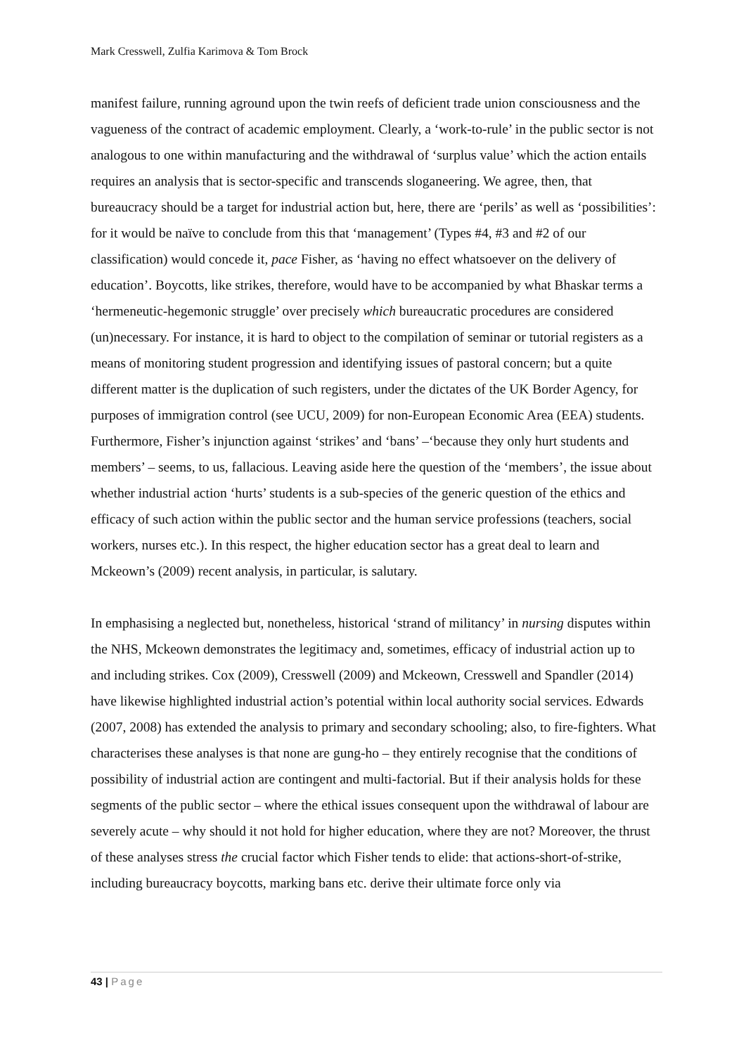Mark Cresswell, Zulfia Karimova & Tom Brock
manifest failure, running aground upon the twin reefs of deficient trade union consciousness and the vagueness of the contract of academic employment. Clearly, a ‘work-to-rule’ in the public sector is not analogous to one within manufacturing and the withdrawal of ‘surplus value’ which the action entails requires an analysis that is sector-specific and transcends sloganeering. We agree, then, that bureaucracy should be a target for industrial action but, here, there are ‘perils’ as well as ‘possibilities’: for it would be naïve to conclude from this that ‘management’ (Types #4, #3 and #2 of our classification) would concede it, pace Fisher, as ‘having no effect whatsoever on the delivery of education’. Boycotts, like strikes, therefore, would have to be accompanied by what Bhaskar terms a ‘hermeneutic-hegemonic struggle’ over precisely which bureaucratic procedures are considered (un)necessary. For instance, it is hard to object to the compilation of seminar or tutorial registers as a means of monitoring student progression and identifying issues of pastoral concern; but a quite different matter is the duplication of such registers, under the dictates of the UK Border Agency, for purposes of immigration control (see UCU, 2009) for non-European Economic Area (EEA) students. Furthermore, Fisher’s injunction against ‘strikes’ and ‘bans’ –‘because they only hurt students and members’ – seems, to us, fallacious. Leaving aside here the question of the ‘members’, the issue about whether industrial action ‘hurts’ students is a sub-species of the generic question of the ethics and efficacy of such action within the public sector and the human service professions (teachers, social workers, nurses etc.). In this respect, the higher education sector has a great deal to learn and Mckeown’s (2009) recent analysis, in particular, is salutary.
In emphasising a neglected but, nonetheless, historical ‘strand of militancy’ in nursing disputes within the NHS, Mckeown demonstrates the legitimacy and, sometimes, efficacy of industrial action up to and including strikes. Cox (2009), Cresswell (2009) and Mckeown, Cresswell and Spandler (2014) have likewise highlighted industrial action’s potential within local authority social services. Edwards (2007, 2008) has extended the analysis to primary and secondary schooling; also, to fire-fighters. What characterises these analyses is that none are gung-ho – they entirely recognise that the conditions of possibility of industrial action are contingent and multi-factorial. But if their analysis holds for these segments of the public sector – where the ethical issues consequent upon the withdrawal of labour are severely acute – why should it not hold for higher education, where they are not? Moreover, the thrust of these analyses stress the crucial factor which Fisher tends to elide: that actions-short-of-strike, including bureaucracy boycotts, marking bans etc. derive their ultimate force only via
43 | Page